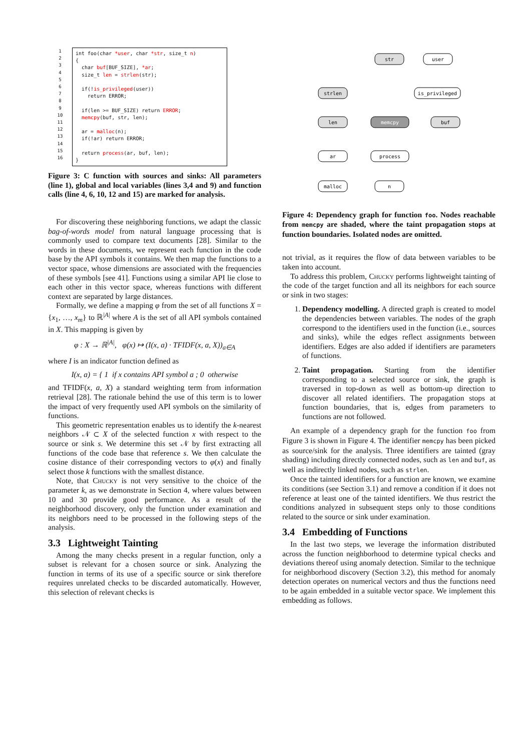1
2
3
4
5
6
7
8
9
10
11
12
13
14
15
16
int foo(char *user, char *str, size_t n) { char buf[BUF_SIZE], *ar; size_t len = strlen(str); if(!is_privileged(user)) return ERROR; if(len >= BUF_SIZE) return ERROR; memcpy(buf, str, len); ar = malloc(n); if(!ar) return ERROR; return process(ar, buf, len); }
Figure 3: C function with sources and sinks: All parameters (line 1), global and local variables (lines 3,4 and 9) and function calls (line 4, 6, 10, 12 and 15) are marked for analysis.
For discovering these neighboring functions, we adapt the classic bag-of-words model from natural language processing that is commonly used to compare text documents [28]. Similar to the words in these documents, we represent each function in the code base by the API symbols it contains. We then map the functions to a vector space, whose dimensions are associated with the frequencies of these symbols [see 41]. Functions using a similar API lie close to each other in this vector space, whereas functions with different context are separated by large distances.
Formally, we define a mapping φ from the set of all functions X = {x<sub>1</sub>, …, x<sub>m</sub>} to ℝ<sup>|A|</sup> where A is the set of all API symbols contained in X. This mapping is given by
φ : X → ℝ<sup>|A|</sup>, φ(x) ↦ (I(x, a) · TFIDF(x, a, X))<sub>a∈A</sub>
where I is an indicator function defined as
I(x, a) = { 1 if x contains API symbol a ; 0 otherwise
and TFIDF(x, a, X) a standard weighting term from information retrieval [28]. The rationale behind the use of this term is to lower the impact of very frequently used API symbols on the similarity of functions.
This geometric representation enables us to identify the k-nearest neighbors 𝒩 ⊂ X of the selected function x with respect to the source or sink s. We determine this set 𝒩 by first extracting all functions of the code base that reference s. We then calculate the cosine distance of their corresponding vectors to φ(x) and finally select those k functions with the smallest distance.
Note, that Chucky is not very sensitive to the choice of the parameter k, as we demonstrate in Section 4, where values between 10 and 30 provide good performance. As a result of the neighborhood discovery, only the function under examination and its neighbors need to be processed in the following steps of the analysis.
3.3 Lightweight Tainting
Among the many checks present in a regular function, only a subset is relevant for a chosen source or sink. Analyzing the function in terms of its use of a specific source or sink therefore requires unrelated checks to be discarded automatically. However, this selection of relevant checks is
str
user
strlen
is_privileged
len
memcpy
buf
ar
process
malloc
n
Figure 4: Dependency graph for function foo. Nodes reachable from memcpy are shaded, where the taint propagation stops at function boundaries. Isolated nodes are omitted.
not trivial, as it requires the flow of data between variables to be taken into account.
To address this problem, Chucky performs lightweight tainting of the code of the target function and all its neighbors for each source or sink in two stages:
1. Dependency modelling. A directed graph is created to model the dependencies between variables. The nodes of the graph correspond to the identifiers used in the function (i.e., sources and sinks), while the edges reflect assignments between identifiers. Edges are also added if identifiers are parameters of functions.
2. Taint propagation. Starting from the identifier corresponding to a selected source or sink, the graph is traversed in top-down as well as bottom-up direction to discover all related identifiers. The propagation stops at function boundaries, that is, edges from parameters to functions are not followed.
An example of a dependency graph for the function foo from Figure 3 is shown in Figure 4. The identifier memcpy has been picked as source/sink for the analysis. Three identifiers are tainted (gray shading) including directly connected nodes, such as len and buf, as well as indirectly linked nodes, such as strlen.
Once the tainted identifiers for a function are known, we examine its conditions (see Section 3.1) and remove a condition if it does not reference at least one of the tainted identifiers. We thus restrict the conditions analyzed in subsequent steps only to those conditions related to the source or sink under examination.
3.4 Embedding of Functions
In the last two steps, we leverage the information distributed across the function neighborhood to determine typical checks and deviations thereof using anomaly detection. Similar to the technique for neighborhood discovery (Section 3.2), this method for anomaly detection operates on numerical vectors and thus the functions need to be again embedded in a suitable vector space. We implement this embedding as follows.